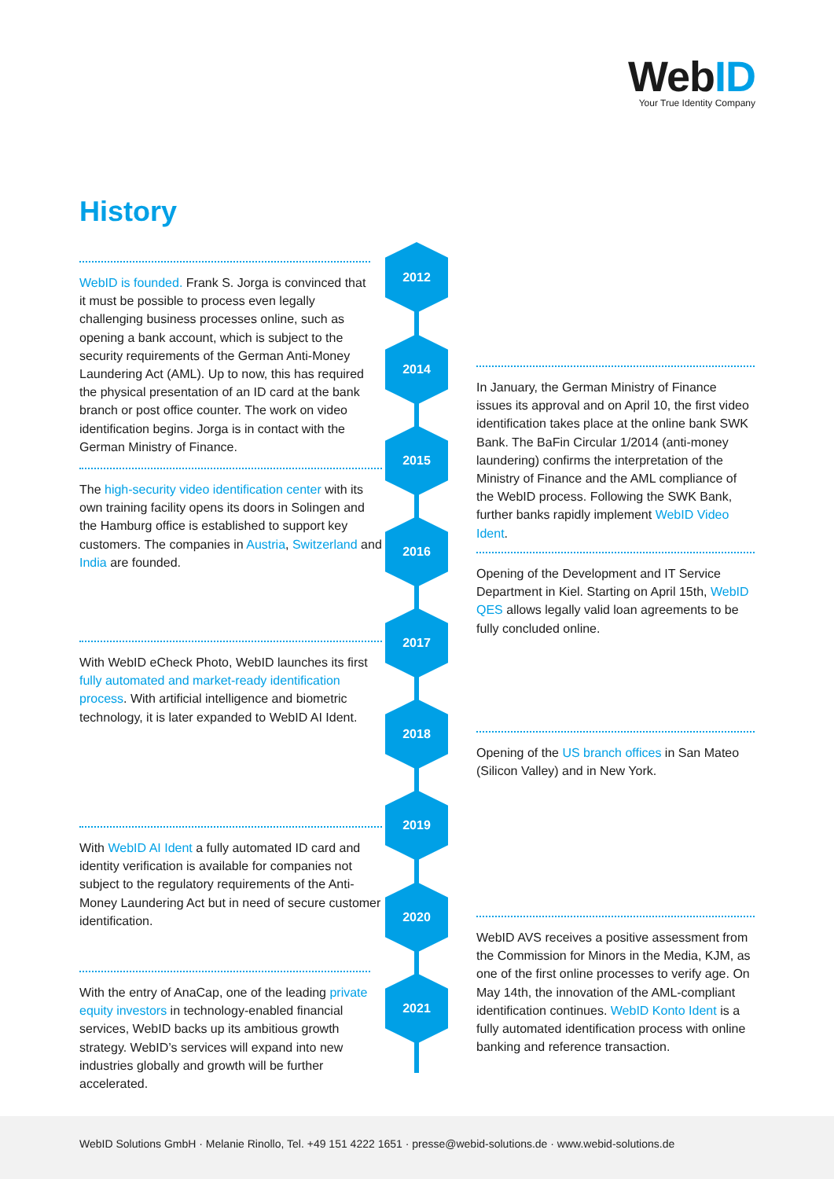WebID
Your True Identity Company
History
2012
2014
2015
2016
2017
2018
2019
2020
2021
WebID is founded. Frank S. Jorga is convinced that it must be possible to process even legally challenging business processes online, such as opening a bank account, which is subject to the security requirements of the German Anti-Money Laundering Act (AML). Up to now, this has required the physical presentation of an ID card at the bank branch or post office counter. The work on video identification begins. Jorga is in contact with the German Ministry of Finance.
In January, the German Ministry of Finance issues its approval and on April 10, the first video identification takes place at the online bank SWK Bank. The BaFin Circular 1/2014 (anti-money laundering) confirms the interpretation of the Ministry of Finance and the AML compliance of the WebID process. Following the SWK Bank, further banks rapidly implement WebID Video Ident.
The high-security video identification center with its own training facility opens its doors in Solingen and the Hamburg office is established to support key customers. The companies in Austria, Switzerland and India are founded.
Opening of the Development and IT Service Department in Kiel. Starting on April 15th, WebID QES allows legally valid loan agreements to be fully concluded online.
With WebID eCheck Photo, WebID launches its first fully automated and market-ready identification process. With artificial intelligence and biometric technology, it is later expanded to WebID AI Ident.
Opening of the US branch offices in San Mateo (Silicon Valley) and in New York.
With WebID AI Ident a fully automated ID card and identity verification is available for companies not subject to the regulatory requirements of the Anti-Money Laundering Act but in need of secure customer identification.
WebID AVS receives a positive assessment from the Commission for Minors in the Media, KJM, as one of the first online processes to verify age. On May 14th, the innovation of the AML-compliant identification continues. WebID Konto Ident is a fully automated identification process with online banking and reference transaction.
With the entry of AnaCap, one of the leading private equity investors in technology-enabled financial services, WebID backs up its ambitious growth strategy. WebID’s services will expand into new industries globally and growth will be further accelerated.
WebID Solutions GmbH · Melanie Rinollo, Tel. +49 151 4222 1651 · presse@webid-solutions.de · www.webid-solutions.de